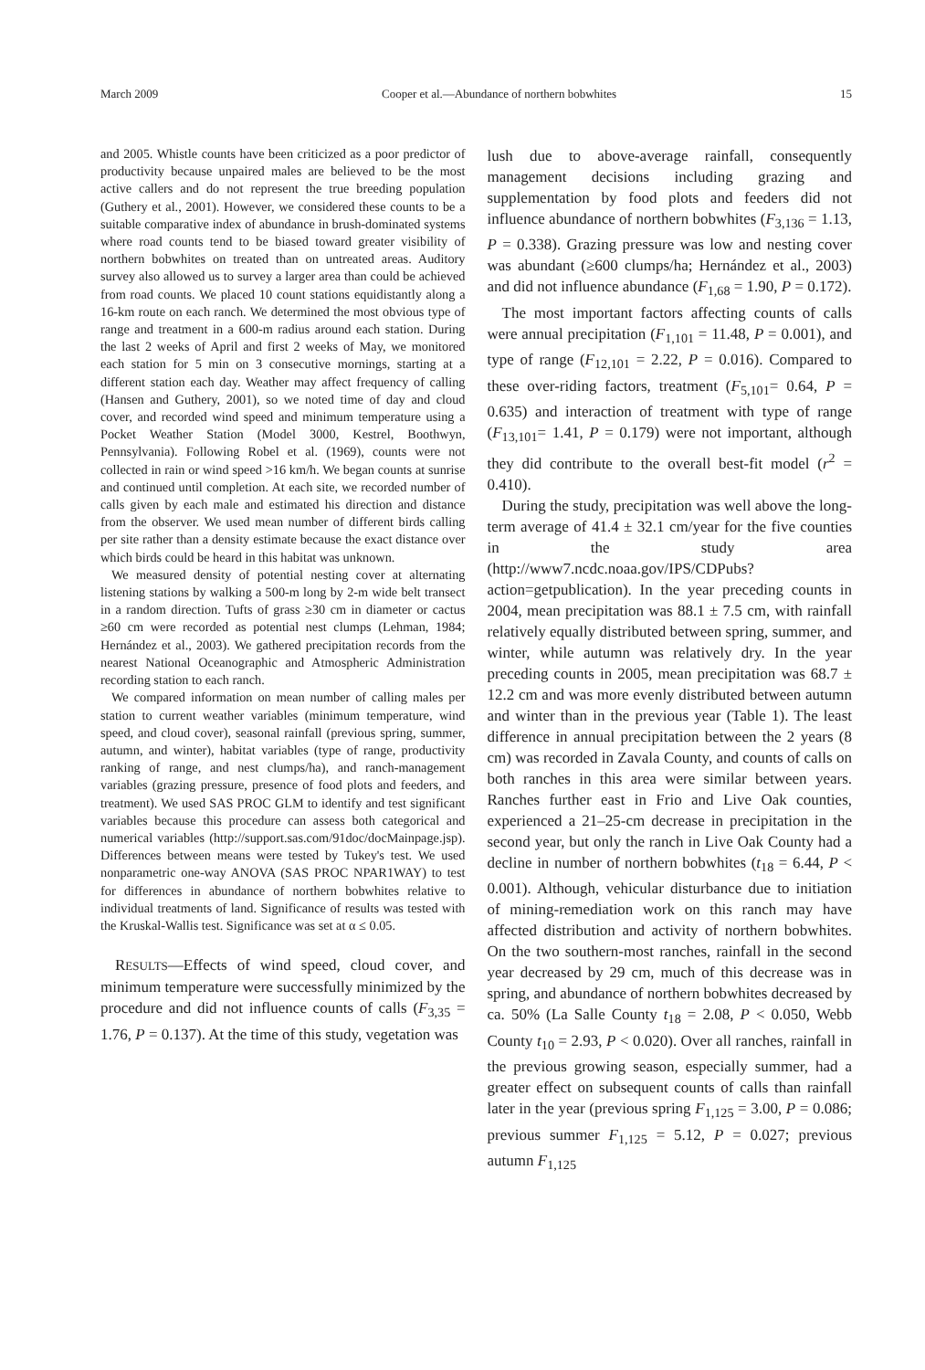March 2009 Cooper et al.—Abundance of northern bobwhites 15
and 2005. Whistle counts have been criticized as a poor predictor of productivity because unpaired males are believed to be the most active callers and do not represent the true breeding population (Guthery et al., 2001). However, we considered these counts to be a suitable comparative index of abundance in brush-dominated systems where road counts tend to be biased toward greater visibility of northern bobwhites on treated than on untreated areas. Auditory survey also allowed us to survey a larger area than could be achieved from road counts. We placed 10 count stations equidistantly along a 16-km route on each ranch. We determined the most obvious type of range and treatment in a 600-m radius around each station. During the last 2 weeks of April and first 2 weeks of May, we monitored each station for 5 min on 3 consecutive mornings, starting at a different station each day. Weather may affect frequency of calling (Hansen and Guthery, 2001), so we noted time of day and cloud cover, and recorded wind speed and minimum temperature using a Pocket Weather Station (Model 3000, Kestrel, Boothwyn, Pennsylvania). Following Robel et al. (1969), counts were not collected in rain or wind speed >16 km/h. We began counts at sunrise and continued until completion. At each site, we recorded number of calls given by each male and estimated his direction and distance from the observer. We used mean number of different birds calling per site rather than a density estimate because the exact distance over which birds could be heard in this habitat was unknown.
We measured density of potential nesting cover at alternating listening stations by walking a 500-m long by 2-m wide belt transect in a random direction. Tufts of grass ≥30 cm in diameter or cactus ≥60 cm were recorded as potential nest clumps (Lehman, 1984; Hernández et al., 2003). We gathered precipitation records from the nearest National Oceanographic and Atmospheric Administration recording station to each ranch.
We compared information on mean number of calling males per station to current weather variables (minimum temperature, wind speed, and cloud cover), seasonal rainfall (previous spring, summer, autumn, and winter), habitat variables (type of range, productivity ranking of range, and nest clumps/ha), and ranch-management variables (grazing pressure, presence of food plots and feeders, and treatment). We used SAS PROC GLM to identify and test significant variables because this procedure can assess both categorical and numerical variables (http://support.sas.com/91doc/docMainpage.jsp). Differences between means were tested by Tukey's test. We used nonparametric one-way ANOVA (SAS PROC NPAR1WAY) to test for differences in abundance of northern bobwhites relative to individual treatments of land. Significance of results was tested with the Kruskal-Wallis test. Significance was set at α ≤ 0.05.
RESULTS—Effects of wind speed, cloud cover, and minimum temperature were successfully minimized by the procedure and did not influence counts of calls (F<sub>3,35</sub> = 1.76, P = 0.137). At the time of this study, vegetation was
lush due to above-average rainfall, consequently management decisions including grazing and supplementation by food plots and feeders did not influence abundance of northern bobwhites (F<sub>3,136</sub> = 1.13, P = 0.338). Grazing pressure was low and nesting cover was abundant (≥600 clumps/ha; Hernández et al., 2003) and did not influence abundance (F<sub>1,68</sub> = 1.90, P = 0.172).
The most important factors affecting counts of calls were annual precipitation (F<sub>1,101</sub> = 11.48, P = 0.001), and type of range (F<sub>12,101</sub> = 2.22, P = 0.016). Compared to these over-riding factors, treatment (F<sub>5,101</sub>= 0.64, P = 0.635) and interaction of treatment with type of range (F<sub>13,101</sub>= 1.41, P = 0.179) were not important, although they did contribute to the overall best-fit model (r<sup>2</sup> = 0.410).
During the study, precipitation was well above the long-term average of 41.4 ± 32.1 cm/year for the five counties in the study area (http://www7.ncdc.noaa.gov/IPS/CDPubs?action=getpublication). In the year preceding counts in 2004, mean precipitation was 88.1 ± 7.5 cm, with rainfall relatively equally distributed between spring, summer, and winter, while autumn was relatively dry. In the year preceding counts in 2005, mean precipitation was 68.7 ± 12.2 cm and was more evenly distributed between autumn and winter than in the previous year (Table 1). The least difference in annual precipitation between the 2 years (8 cm) was recorded in Zavala County, and counts of calls on both ranches in this area were similar between years. Ranches further east in Frio and Live Oak counties, experienced a 21–25-cm decrease in precipitation in the second year, but only the ranch in Live Oak County had a decline in number of northern bobwhites (t<sub>18</sub> = 6.44, P < 0.001). Although, vehicular disturbance due to initiation of mining-remediation work on this ranch may have affected distribution and activity of northern bobwhites. On the two southern-most ranches, rainfall in the second year decreased by 29 cm, much of this decrease was in spring, and abundance of northern bobwhites decreased by ca. 50% (La Salle County t<sub>18</sub> = 2.08, P < 0.050, Webb County t<sub>10</sub> = 2.93, P < 0.020). Over all ranches, rainfall in the previous growing season, especially summer, had a greater effect on subsequent counts of calls than rainfall later in the year (previous spring F<sub>1,125</sub> = 3.00, P = 0.086; previous summer F<sub>1,125</sub> = 5.12, P = 0.027; previous autumn F<sub>1,125</sub>